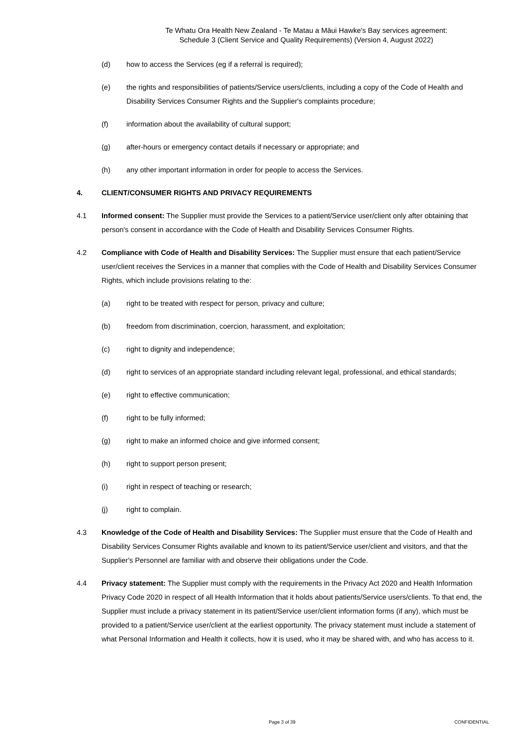Te Whatu Ora Health New Zealand - Te Matau a Māui Hawke's Bay services agreement:
Schedule 3 (Client Service and Quality Requirements) (Version 4, August 2022)
(d) how to access the Services (eg if a referral is required);
(e) the rights and responsibilities of patients/Service users/clients, including a copy of the Code of Health and Disability Services Consumer Rights and the Supplier's complaints procedure;
(f) information about the availability of cultural support;
(g) after-hours or emergency contact details if necessary or appropriate; and
(h) any other important information in order for people to access the Services.
4. CLIENT/CONSUMER RIGHTS AND PRIVACY REQUIREMENTS
4.1 Informed consent: The Supplier must provide the Services to a patient/Service user/client only after obtaining that person's consent in accordance with the Code of Health and Disability Services Consumer Rights.
4.2 Compliance with Code of Health and Disability Services: The Supplier must ensure that each patient/Service user/client receives the Services in a manner that complies with the Code of Health and Disability Services Consumer Rights, which include provisions relating to the:
(a) right to be treated with respect for person, privacy and culture;
(b) freedom from discrimination, coercion, harassment, and exploitation;
(c) right to dignity and independence;
(d) right to services of an appropriate standard including relevant legal, professional, and ethical standards;
(e) right to effective communication;
(f) right to be fully informed;
(g) right to make an informed choice and give informed consent;
(h) right to support person present;
(i) right in respect of teaching or research;
(j) right to complain.
4.3 Knowledge of the Code of Health and Disability Services: The Supplier must ensure that the Code of Health and Disability Services Consumer Rights available and known to its patient/Service user/client and visitors, and that the Supplier's Personnel are familiar with and observe their obligations under the Code.
4.4 Privacy statement: The Supplier must comply with the requirements in the Privacy Act 2020 and Health Information Privacy Code 2020 in respect of all Health Information that it holds about patients/Service users/clients. To that end, the Supplier must include a privacy statement in its patient/Service user/client information forms (if any), which must be provided to a patient/Service user/client at the earliest opportunity. The privacy statement must include a statement of what Personal Information and Health it collects, how it is used, who it may be shared with, and who has access to it.
Page 3 of 39 CONFIDENTIAL